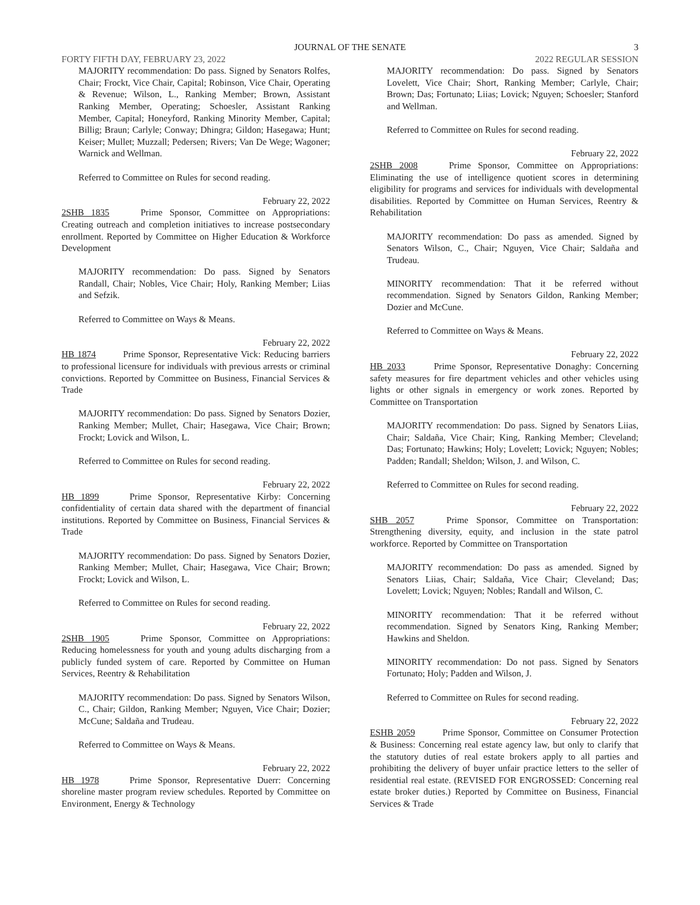JOURNAL OF THE SENATE 3
FORTY FIFTH DAY, FEBRUARY 23, 2022 2022 REGULAR SESSION
MAJORITY recommendation: Do pass. Signed by Senators Rolfes, Chair; Frockt, Vice Chair, Capital; Robinson, Vice Chair, Operating & Revenue; Wilson, L., Ranking Member; Brown, Assistant Ranking Member, Operating; Schoesler, Assistant Ranking Member, Capital; Honeyford, Ranking Minority Member, Capital; Billig; Braun; Carlyle; Conway; Dhingra; Gildon; Hasegawa; Hunt; Keiser; Mullet; Muzzall; Pedersen; Rivers; Van De Wege; Wagoner; Warnick and Wellman.
Referred to Committee on Rules for second reading.
February 22, 2022
2SHB 1835 Prime Sponsor, Committee on Appropriations: Creating outreach and completion initiatives to increase postsecondary enrollment. Reported by Committee on Higher Education & Workforce Development
MAJORITY recommendation: Do pass. Signed by Senators Randall, Chair; Nobles, Vice Chair; Holy, Ranking Member; Liias and Sefzik.
Referred to Committee on Ways & Means.
February 22, 2022
HB 1874 Prime Sponsor, Representative Vick: Reducing barriers to professional licensure for individuals with previous arrests or criminal convictions. Reported by Committee on Business, Financial Services & Trade
MAJORITY recommendation: Do pass. Signed by Senators Dozier, Ranking Member; Mullet, Chair; Hasegawa, Vice Chair; Brown; Frockt; Lovick and Wilson, L.
Referred to Committee on Rules for second reading.
February 22, 2022
HB 1899 Prime Sponsor, Representative Kirby: Concerning confidentiality of certain data shared with the department of financial institutions. Reported by Committee on Business, Financial Services & Trade
MAJORITY recommendation: Do pass. Signed by Senators Dozier, Ranking Member; Mullet, Chair; Hasegawa, Vice Chair; Brown; Frockt; Lovick and Wilson, L.
Referred to Committee on Rules for second reading.
February 22, 2022
2SHB 1905 Prime Sponsor, Committee on Appropriations: Reducing homelessness for youth and young adults discharging from a publicly funded system of care. Reported by Committee on Human Services, Reentry & Rehabilitation
MAJORITY recommendation: Do pass. Signed by Senators Wilson, C., Chair; Gildon, Ranking Member; Nguyen, Vice Chair; Dozier; McCune; Saldaña and Trudeau.
Referred to Committee on Ways & Means.
February 22, 2022
HB 1978 Prime Sponsor, Representative Duerr: Concerning shoreline master program review schedules. Reported by Committee on Environment, Energy & Technology
MAJORITY recommendation: Do pass. Signed by Senators Lovelett, Vice Chair; Short, Ranking Member; Carlyle, Chair; Brown; Das; Fortunato; Liias; Lovick; Nguyen; Schoesler; Stanford and Wellman.
Referred to Committee on Rules for second reading.
February 22, 2022
2SHB 2008 Prime Sponsor, Committee on Appropriations: Eliminating the use of intelligence quotient scores in determining eligibility for programs and services for individuals with developmental disabilities. Reported by Committee on Human Services, Reentry & Rehabilitation
MAJORITY recommendation: Do pass as amended. Signed by Senators Wilson, C., Chair; Nguyen, Vice Chair; Saldaña and Trudeau.
MINORITY recommendation: That it be referred without recommendation. Signed by Senators Gildon, Ranking Member; Dozier and McCune.
Referred to Committee on Ways & Means.
February 22, 2022
HB 2033 Prime Sponsor, Representative Donaghy: Concerning safety measures for fire department vehicles and other vehicles using lights or other signals in emergency or work zones. Reported by Committee on Transportation
MAJORITY recommendation: Do pass. Signed by Senators Liias, Chair; Saldaña, Vice Chair; King, Ranking Member; Cleveland; Das; Fortunato; Hawkins; Holy; Lovelett; Lovick; Nguyen; Nobles; Padden; Randall; Sheldon; Wilson, J. and Wilson, C.
Referred to Committee on Rules for second reading.
February 22, 2022
SHB 2057 Prime Sponsor, Committee on Transportation: Strengthening diversity, equity, and inclusion in the state patrol workforce. Reported by Committee on Transportation
MAJORITY recommendation: Do pass as amended. Signed by Senators Liias, Chair; Saldaña, Vice Chair; Cleveland; Das; Lovelett; Lovick; Nguyen; Nobles; Randall and Wilson, C.
MINORITY recommendation: That it be referred without recommendation. Signed by Senators King, Ranking Member; Hawkins and Sheldon.
MINORITY recommendation: Do not pass. Signed by Senators Fortunato; Holy; Padden and Wilson, J.
Referred to Committee on Rules for second reading.
February 22, 2022
ESHB 2059 Prime Sponsor, Committee on Consumer Protection & Business: Concerning real estate agency law, but only to clarify that the statutory duties of real estate brokers apply to all parties and prohibiting the delivery of buyer unfair practice letters to the seller of residential real estate. (REVISED FOR ENGROSSED: Concerning real estate broker duties.) Reported by Committee on Business, Financial Services & Trade